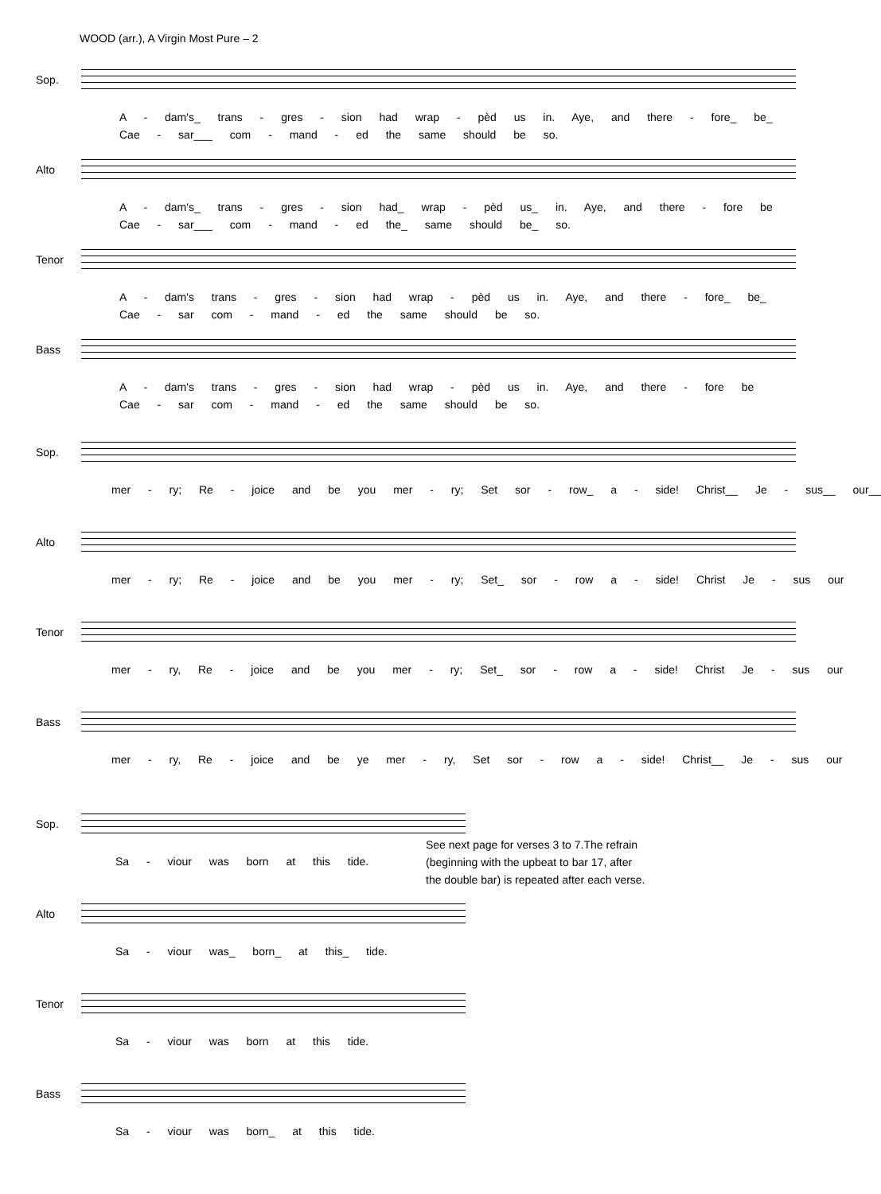WOOD (arr.), A Virgin Most Pure – 2
Sop.
A - dam's_ trans - gres - sion had wrap - pèd us in. Aye, and there - fore_ be_ Cae - sar___ com - mand - ed the same should be so.
Alto
A - dam's_ trans - gres - sion had_ wrap - pèd us_ in. Aye, and there - fore be Cae - sar___ com - mand - ed the_ same should be_ so.
Tenor
A - dam's trans - gres - sion had wrap - pèd us in. Aye, and there - fore_ be_ Cae - sar com - mand - ed the same should be so.
Bass
A - dam's trans - gres - sion had wrap - pèd us in. Aye, and there - fore be Cae - sar com - mand - ed the same should be so.
Sop.
mer - ry; Re - joice and be you mer - ry; Set sor - row_ a - side! Christ__ Je - sus__ our__
Alto
mer - ry; Re - joice and be you mer - ry; Set_ sor - row a - side! Christ Je - sus our
Tenor
mer - ry, Re - joice and be you mer - ry; Set_ sor - row a - side! Christ Je - sus our
Bass
mer - ry, Re - joice and be ye mer - ry, Set sor - row a - side! Christ__ Je - sus our
Sop.
Sa - viour was born at this tide.
Alto
Sa - viour was_ born_ at this_ tide.
Tenor
Sa - viour was born at this tide.
Bass
Sa - viour was born_ at this tide.
See next page for verses 3 to 7.The refrain
(beginning with the upbeat to bar 17, after
the double bar) is repeated after each verse.